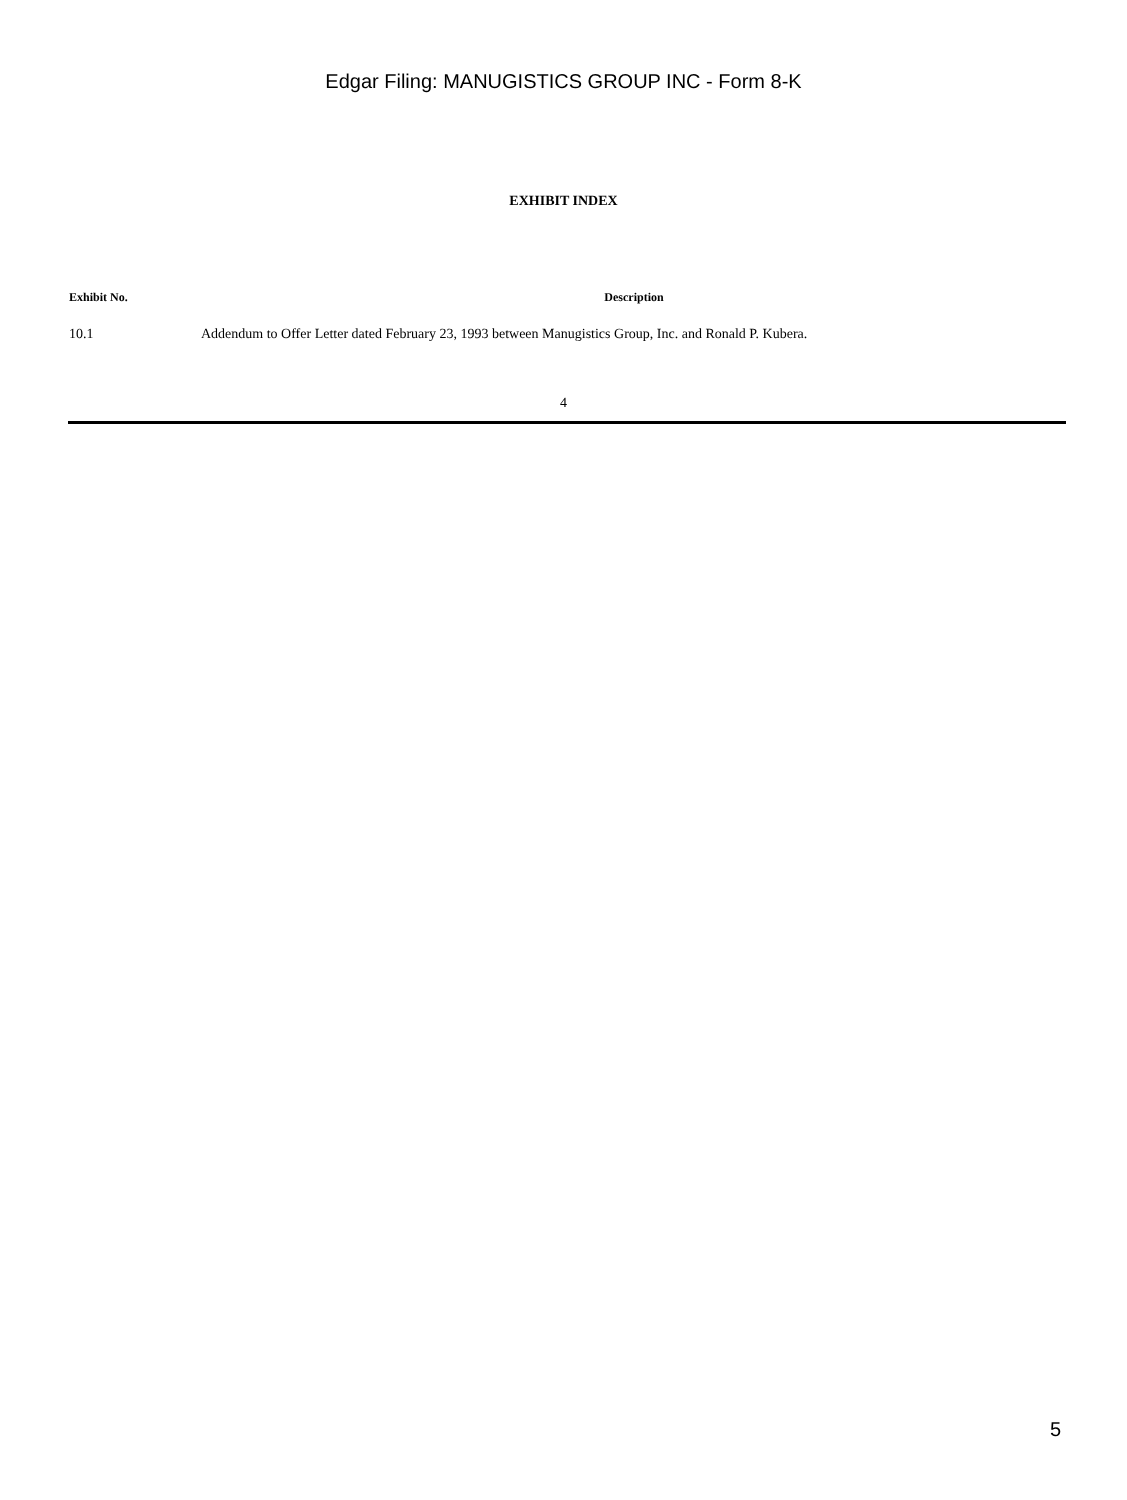Edgar Filing: MANUGISTICS GROUP INC - Form 8-K
EXHIBIT INDEX
| Exhibit No. | Description |
| --- | --- |
| 10.1 | Addendum to Offer Letter dated February 23, 1993 between Manugistics Group, Inc. and Ronald P. Kubera. |
4
5